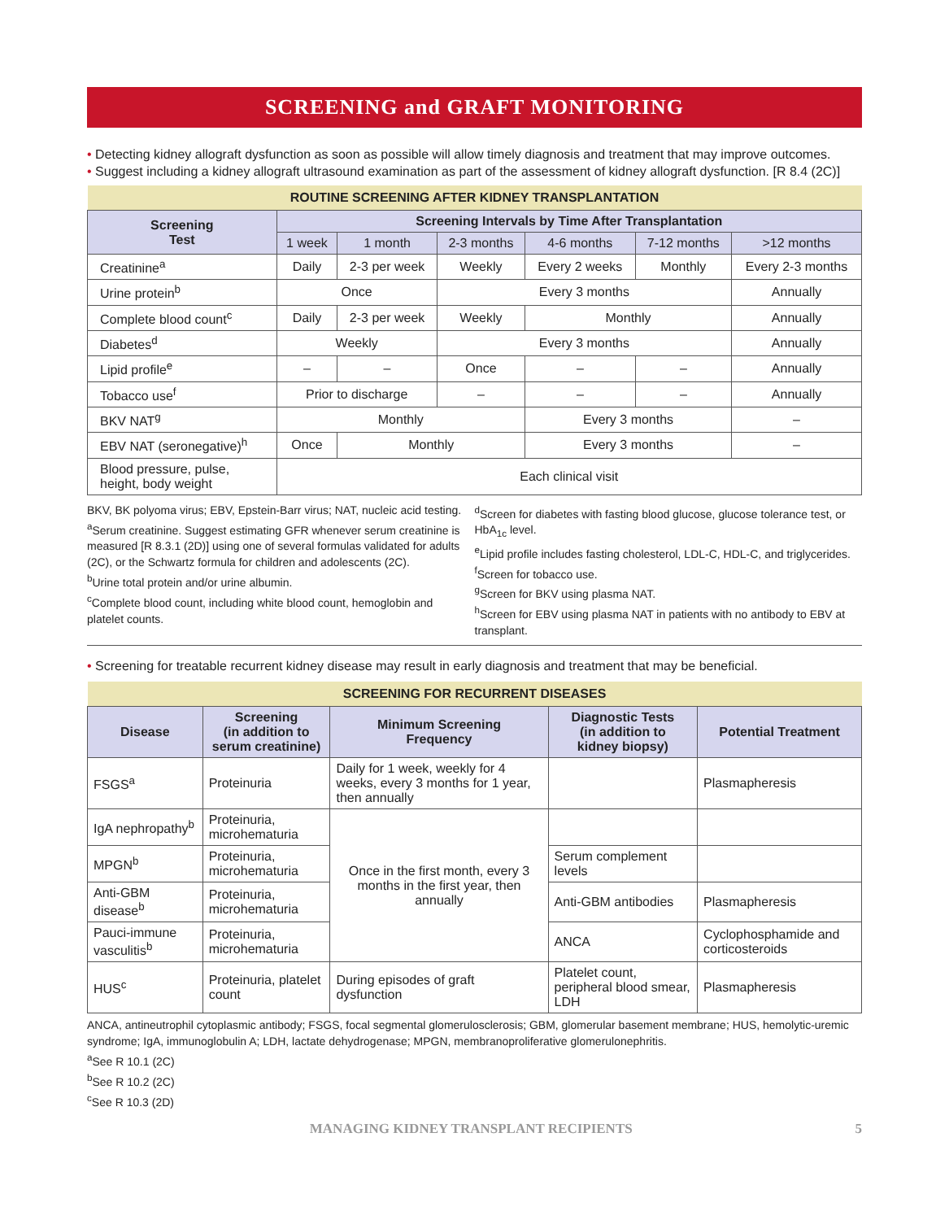SCREENING and GRAFT MONITORING
• Detecting kidney allograft dysfunction as soon as possible will allow timely diagnosis and treatment that may improve outcomes.
• Suggest including a kidney allograft ultrasound examination as part of the assessment of kidney allograft dysfunction. [R 8.4 (2C)]
| ROUTINE SCREENING AFTER KIDNEY TRANSPLANTATION | | | | | | |
| --- | --- | --- | --- | --- | --- | --- |
| Screening Test | Screening Intervals by Time After Transplantation | | | | | |
| | 1 week | 1 month | 2-3 months | 4-6 months | 7-12 months | >12 months |
| Creatinine<sup>a</sup> | Daily | 2-3 per week | Weekly | Every 2 weeks | Monthly | Every 2-3 months |
| Urine protein<sup>b</sup> | Once | | Every 3 months | | | Annually |
| Complete blood count<sup>c</sup> | Daily | 2-3 per week | Weekly | Monthly | | Annually |
| Diabetes<sup>d</sup> | Weekly | | Every 3 months | | | Annually |
| Lipid profile<sup>e</sup> | – | – | Once | – | – | Annually |
| Tobacco use<sup>f</sup> | Prior to discharge | | – | – | – | Annually |
| BKV NAT<sup>g</sup> | Monthly | | | Every 3 months | | – |
| EBV NAT (seronegative)<sup>h</sup> | Once | Monthly | | Every 3 months | | – |
| Blood pressure, pulse, height, body weight | Each clinical visit | | | | | |
BKV, BK polyoma virus; EBV, Epstein-Barr virus; NAT, nucleic acid testing.
<sup>a</sup> Serum creatinine. Suggest estimating GFR whenever serum creatinine is measured [R 8.3.1 (2D)] using one of several formulas validated for adults (2C), or the Schwartz formula for children and adolescents (2C).
<sup>b</sup> Urine total protein and/or urine albumin.
<sup>c</sup> Complete blood count, including white blood count, hemoglobin and platelet counts.
<sup>d</sup> Screen for diabetes with fasting blood glucose, glucose tolerance test, or HbA<sub>1c</sub> level.
<sup>e</sup> Lipid profile includes fasting cholesterol, LDL-C, HDL-C, and triglycerides.
<sup>f</sup> Screen for tobacco use.
<sup>g</sup> Screen for BKV using plasma NAT.
<sup>h</sup> Screen for EBV using plasma NAT in patients with no antibody to EBV at transplant.
• Screening for treatable recurrent kidney disease may result in early diagnosis and treatment that may be beneficial.
| SCREENING FOR RECURRENT DISEASES | | | | |
| --- | --- | --- | --- | --- |
| Disease | Screening (in addition to serum creatinine) | Minimum Screening Frequency | Diagnostic Tests (in addition to kidney biopsy) | Potential Treatment |
| FSGS<sup>a</sup> | Proteinuria | Daily for 1 week, weekly for 4 weeks, every 3 months for 1 year, then annually | | Plasmapheresis |
| IgA nephropathy<sup>b</sup> | Proteinuria, microhematuria | Once in the first month, every 3 months in the first year, then annually | | |
| MPGN<sup>b</sup> | Proteinuria, microhematuria | | Serum complement levels | |
| Anti-GBM disease<sup>b</sup> | Proteinuria, microhematuria | | Anti-GBM antibodies | Plasmapheresis |
| Pauci-immune vasculitis<sup>b</sup> | Proteinuria, microhematuria | | ANCA | Cyclophosphamide and corticosteroids |
| HUS<sup>c</sup> | Proteinuria, platelet count | During episodes of graft dysfunction | Platelet count, peripheral blood smear, LDH | Plasmapheresis |
ANCA, antineutrophil cytoplasmic antibody; FSGS, focal segmental glomerulosclerosis; GBM, glomerular basement membrane; HUS, hemolytic-uremic syndrome; IgA, immunoglobulin A; LDH, lactate dehydrogenase; MPGN, membranoproliferative glomerulonephritis.
<sup>a</sup> See R 10.1 (2C)
<sup>b</sup> See R 10.2 (2C)
<sup>c</sup> See R 10.3 (2D)
MANAGING KIDNEY TRANSPLANT RECIPIENTS 5